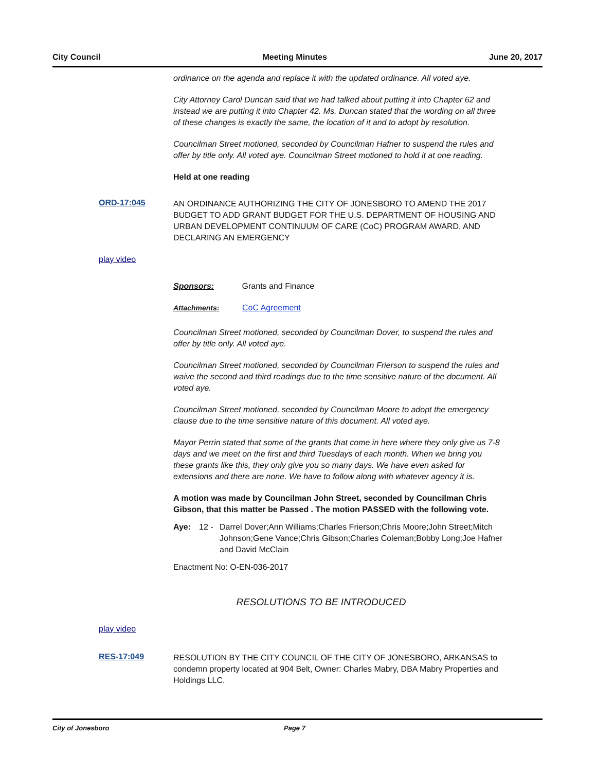City Council Meeting Minutes June 20, 2017
ordinance on the agenda and replace it with the updated ordinance. All voted aye.
City Attorney Carol Duncan said that we had talked about putting it into Chapter 62 and instead we are putting it into Chapter 42. Ms. Duncan stated that the wording on all three of these changes is exactly the same, the location of it and to adopt by resolution.
Councilman Street motioned, seconded by Councilman Hafner to suspend the rules and offer by title only. All voted aye. Councilman Street motioned to hold it at one reading.
Held at one reading
ORD-17:045
AN ORDINANCE AUTHORIZING THE CITY OF JONESBORO TO AMEND THE 2017 BUDGET TO ADD GRANT BUDGET FOR THE U.S. DEPARTMENT OF HOUSING AND URBAN DEVELOPMENT CONTINUUM OF CARE (CoC) PROGRAM AWARD, AND DECLARING AN EMERGENCY
play video
Sponsors: Grants and Finance
Attachments: CoC Agreement
Councilman Street motioned, seconded by Councilman Dover, to suspend the rules and offer by title only. All voted aye.
Councilman Street motioned, seconded by Councilman Frierson to suspend the rules and waive the second and third readings due to the time sensitive nature of the document. All voted aye.
Councilman Street motioned, seconded by Councilman Moore to adopt the emergency clause due to the time sensitive nature of this document. All voted aye.
Mayor Perrin stated that some of the grants that come in here where they only give us 7-8 days and we meet on the first and third Tuesdays of each month. When we bring you these grants like this, they only give you so many days. We have even asked for extensions and there are none. We have to follow along with whatever agency it is.
A motion was made by Councilman John Street, seconded by Councilman Chris Gibson, that this matter be Passed . The motion PASSED with the following vote.
Aye: 12 - Darrel Dover;Ann Williams;Charles Frierson;Chris Moore;John Street;Mitch Johnson;Gene Vance;Chris Gibson;Charles Coleman;Bobby Long;Joe Hafner and David McClain
Enactment No: O-EN-036-2017
RESOLUTIONS TO BE INTRODUCED
play video
RES-17:049
RESOLUTION BY THE CITY COUNCIL OF THE CITY OF JONESBORO, ARKANSAS to condemn property located at 904 Belt, Owner: Charles Mabry, DBA Mabry Properties and Holdings LLC.
City of Jonesboro Page 7